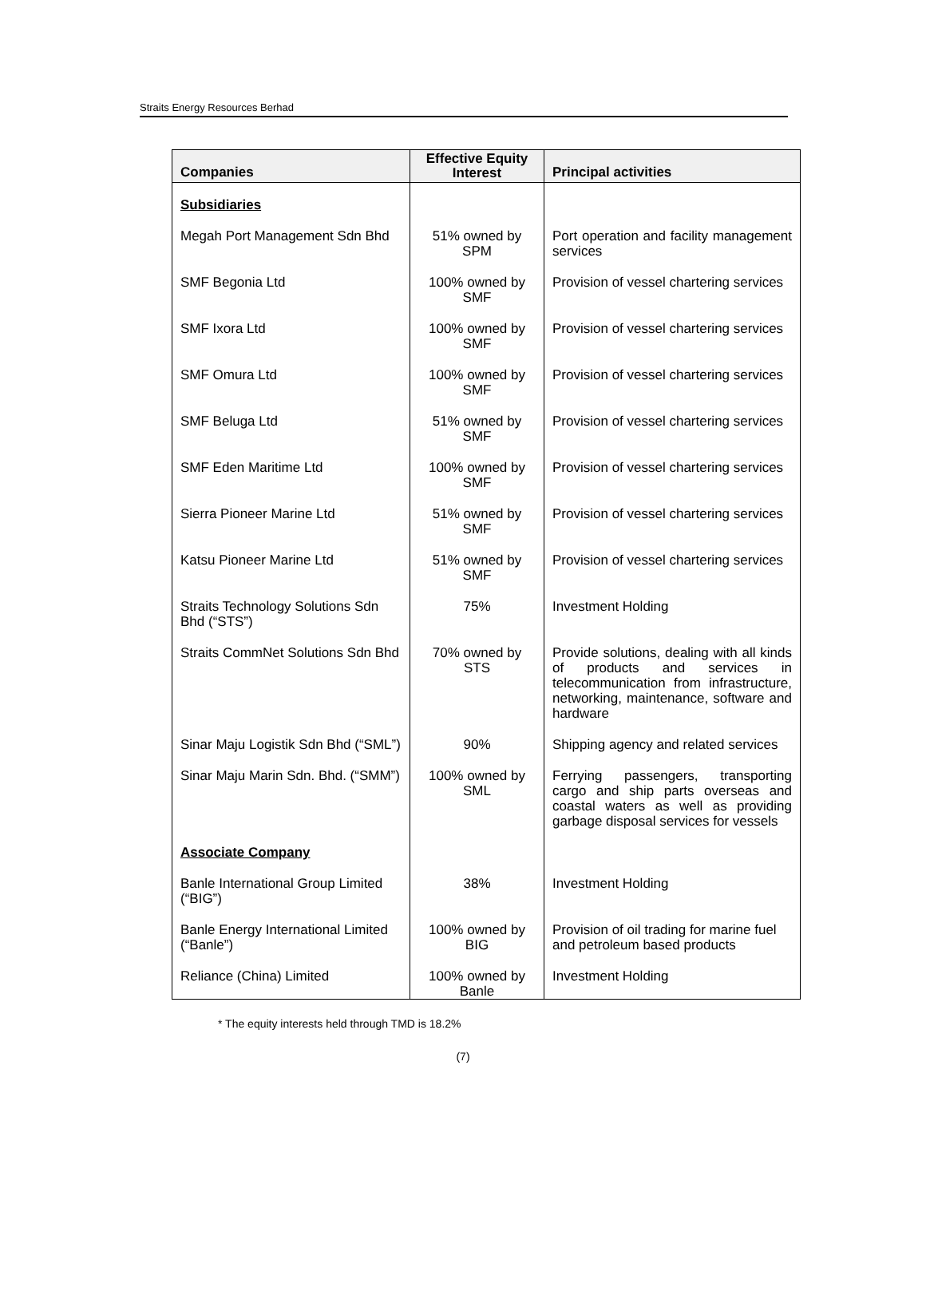Straits Energy Resources Berhad
| Companies | Effective Equity Interest | Principal activities |
| --- | --- | --- |
| Subsidiaries | | |
| Megah Port Management Sdn Bhd | 51% owned by SPM | Port operation and facility management services |
| SMF Begonia Ltd | 100% owned by SMF | Provision of vessel chartering services |
| SMF Ixora Ltd | 100% owned by SMF | Provision of vessel chartering services |
| SMF Omura Ltd | 100% owned by SMF | Provision of vessel chartering services |
| SMF Beluga Ltd | 51% owned by SMF | Provision of vessel chartering services |
| SMF Eden Maritime Ltd | 100% owned by SMF | Provision of vessel chartering services |
| Sierra Pioneer Marine Ltd | 51% owned by SMF | Provision of vessel chartering services |
| Katsu Pioneer Marine Ltd | 51% owned by SMF | Provision of vessel chartering services |
| Straits Technology Solutions Sdn Bhd (“STS”) | 75% | Investment Holding |
| Straits CommNet Solutions Sdn Bhd | 70% owned by STS | Provide solutions, dealing with all kinds of products and services in telecommunication from infrastructure, networking, maintenance, software and hardware |
| Sinar Maju Logistik Sdn Bhd (“SML”) | 90% | Shipping agency and related services |
| Sinar Maju Marin Sdn. Bhd. (“SMM”) | 100% owned by SML | Ferrying passengers, transporting cargo and ship parts overseas and coastal waters as well as providing garbage disposal services for vessels |
| Associate Company | | |
| Banle International Group Limited (“BIG”) | 38% | Investment Holding |
| Banle Energy International Limited (“Banle”) | 100% owned by BIG | Provision of oil trading for marine fuel and petroleum based products |
| Reliance (China) Limited | 100% owned by Banle | Investment Holding |
* The equity interests held through TMD is 18.2%
(7)